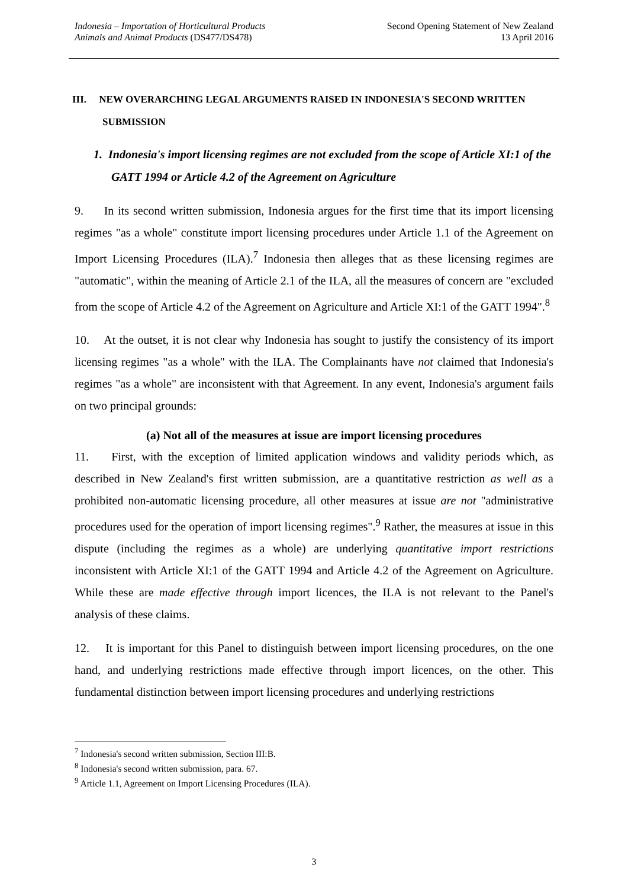Indonesia – Importation of Horticultural Products
Animals and Animal Products (DS477/DS478)
Second Opening Statement of New Zealand
13 April 2016
III. NEW OVERARCHING LEGAL ARGUMENTS RAISED IN INDONESIA'S SECOND WRITTEN
SUBMISSION
1. Indonesia's import licensing regimes are not excluded from the scope of Article XI:1 of the GATT 1994 or Article 4.2 of the Agreement on Agriculture
9. In its second written submission, Indonesia argues for the first time that its import licensing regimes "as a whole" constitute import licensing procedures under Article 1.1 of the Agreement on Import Licensing Procedures (ILA).<sup>7</sup> Indonesia then alleges that as these licensing regimes are "automatic", within the meaning of Article 2.1 of the ILA, all the measures of concern are "excluded from the scope of Article 4.2 of the Agreement on Agriculture and Article XI:1 of the GATT 1994".<sup>8</sup>
10. At the outset, it is not clear why Indonesia has sought to justify the consistency of its import licensing regimes "as a whole" with the ILA. The Complainants have not claimed that Indonesia's regimes "as a whole" are inconsistent with that Agreement. In any event, Indonesia's argument fails on two principal grounds:
(a) Not all of the measures at issue are import licensing procedures
11. First, with the exception of limited application windows and validity periods which, as described in New Zealand's first written submission, are a quantitative restriction as well as a prohibited non-automatic licensing procedure, all other measures at issue are not "administrative procedures used for the operation of import licensing regimes".<sup>9</sup> Rather, the measures at issue in this dispute (including the regimes as a whole) are underlying quantitative import restrictions inconsistent with Article XI:1 of the GATT 1994 and Article 4.2 of the Agreement on Agriculture. While these are made effective through import licences, the ILA is not relevant to the Panel's analysis of these claims.
12. It is important for this Panel to distinguish between import licensing procedures, on the one hand, and underlying restrictions made effective through import licences, on the other. This fundamental distinction between import licensing procedures and underlying restrictions
<sup>7</sup> Indonesia's second written submission, Section III:B.
<sup>8</sup> Indonesia's second written submission, para. 67.
<sup>9</sup> Article 1.1, Agreement on Import Licensing Procedures (ILA).
3